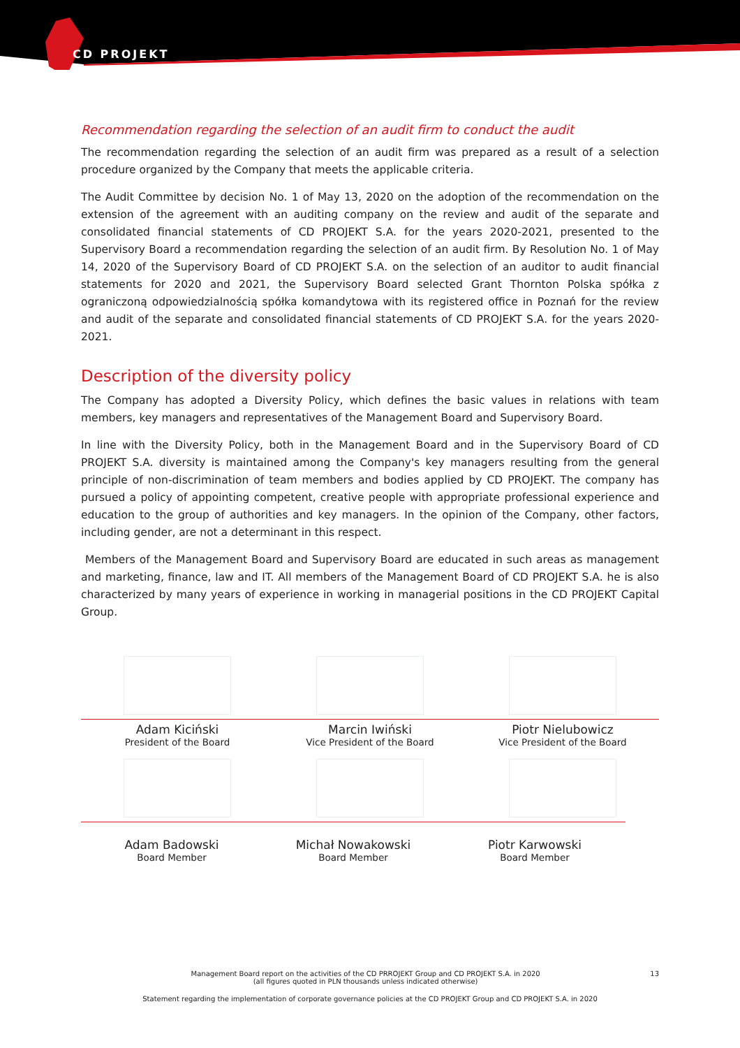CD PROJEKT
Recommendation regarding the selection of an audit firm to conduct the audit
The recommendation regarding the selection of an audit firm was prepared as a result of a selection procedure organized by the Company that meets the applicable criteria.
The Audit Committee by decision No. 1 of May 13, 2020 on the adoption of the recommendation on the extension of the agreement with an auditing company on the review and audit of the separate and consolidated financial statements of CD PROJEKT S.A. for the years 2020-2021, presented to the Supervisory Board a recommendation regarding the selection of an audit firm. By Resolution No. 1 of May 14, 2020 of the Supervisory Board of CD PROJEKT S.A. on the selection of an auditor to audit financial statements for 2020 and 2021, the Supervisory Board selected Grant Thornton Polska spółka z ograniczoną odpowiedzialnością spółka komandytowa with its registered office in Poznań for the review and audit of the separate and consolidated financial statements of CD PROJEKT S.A. for the years 2020-2021.
Description of the diversity policy
The Company has adopted a Diversity Policy, which defines the basic values in relations with team members, key managers and representatives of the Management Board and Supervisory Board.
In line with the Diversity Policy, both in the Management Board and in the Supervisory Board of CD PROJEKT S.A. diversity is maintained among the Company's key managers resulting from the general principle of non-discrimination of team members and bodies applied by CD PROJEKT. The company has pursued a policy of appointing competent, creative people with appropriate professional experience and education to the group of authorities and key managers. In the opinion of the Company, other factors, including gender, are not a determinant in this respect.
Members of the Management Board and Supervisory Board are educated in such areas as management and marketing, finance, law and IT. All members of the Management Board of CD PROJEKT S.A. he is also characterized by many years of experience in working in managerial positions in the CD PROJEKT Capital Group.
Adam Kiciński
President of the Board
Marcin Iwiński
Vice President of the Board
Piotr Nielubowicz
Vice President of the Board
Adam Badowski
Board Member
Michał Nowakowski
Board Member
Piotr Karwowski
Board Member
Management Board report on the activities of the CD PRROJEKT Group and CD PROJEKT S.A. in 2020
(all figures quoted in PLN thousands unless indicated otherwise)
13
Statement regarding the implementation of corporate governance policies at the CD PROJEKT Group and CD PROJEKT S.A. in 2020